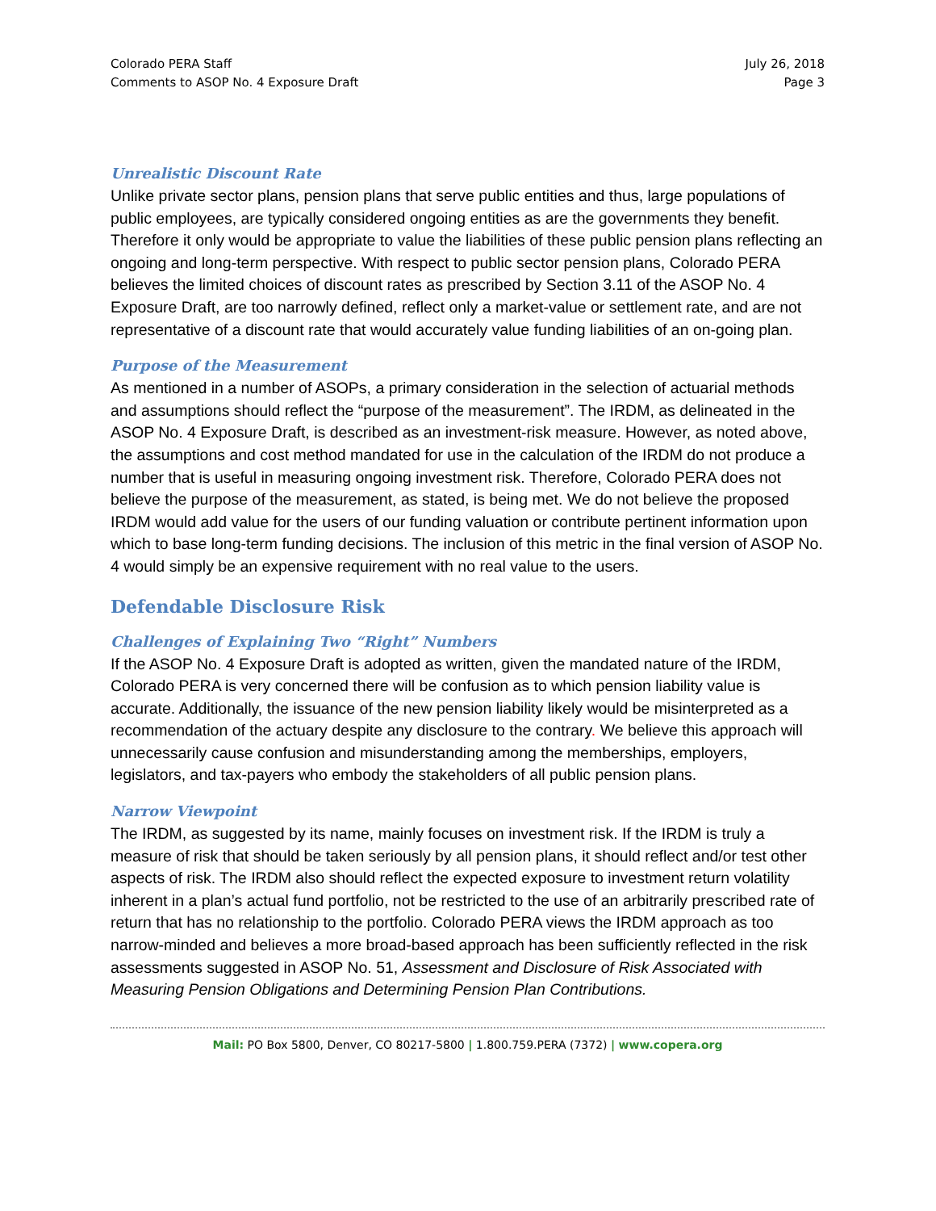Colorado PERA Staff
Comments to ASOP No. 4 Exposure Draft
July 26, 2018
Page 3
Unrealistic Discount Rate
Unlike private sector plans, pension plans that serve public entities and thus, large populations of public employees, are typically considered ongoing entities as are the governments they benefit. Therefore it only would be appropriate to value the liabilities of these public pension plans reflecting an ongoing and long-term perspective. With respect to public sector pension plans, Colorado PERA believes the limited choices of discount rates as prescribed by Section 3.11 of the ASOP No. 4 Exposure Draft, are too narrowly defined, reflect only a market-value or settlement rate, and are not representative of a discount rate that would accurately value funding liabilities of an on-going plan.
Purpose of the Measurement
As mentioned in a number of ASOPs, a primary consideration in the selection of actuarial methods and assumptions should reflect the “purpose of the measurement”. The IRDM, as delineated in the ASOP No. 4 Exposure Draft, is described as an investment-risk measure. However, as noted above, the assumptions and cost method mandated for use in the calculation of the IRDM do not produce a number that is useful in measuring ongoing investment risk. Therefore, Colorado PERA does not believe the purpose of the measurement, as stated, is being met. We do not believe the proposed IRDM would add value for the users of our funding valuation or contribute pertinent information upon which to base long-term funding decisions. The inclusion of this metric in the final version of ASOP No. 4 would simply be an expensive requirement with no real value to the users.
Defendable Disclosure Risk
Challenges of Explaining Two “Right” Numbers
If the ASOP No. 4 Exposure Draft is adopted as written, given the mandated nature of the IRDM, Colorado PERA is very concerned there will be confusion as to which pension liability value is accurate. Additionally, the issuance of the new pension liability likely would be misinterpreted as a recommendation of the actuary despite any disclosure to the contrary. We believe this approach will unnecessarily cause confusion and misunderstanding among the memberships, employers, legislators, and tax-payers who embody the stakeholders of all public pension plans.
Narrow Viewpoint
The IRDM, as suggested by its name, mainly focuses on investment risk. If the IRDM is truly a measure of risk that should be taken seriously by all pension plans, it should reflect and/or test other aspects of risk. The IRDM also should reflect the expected exposure to investment return volatility inherent in a plan’s actual fund portfolio, not be restricted to the use of an arbitrarily prescribed rate of return that has no relationship to the portfolio. Colorado PERA views the IRDM approach as too narrow-minded and believes a more broad-based approach has been sufficiently reflected in the risk assessments suggested in ASOP No. 51, Assessment and Disclosure of Risk Associated with Measuring Pension Obligations and Determining Pension Plan Contributions.
Mail: PO Box 5800, Denver, CO 80217-5800 | 1.800.759.PERA (7372) | www.copera.org